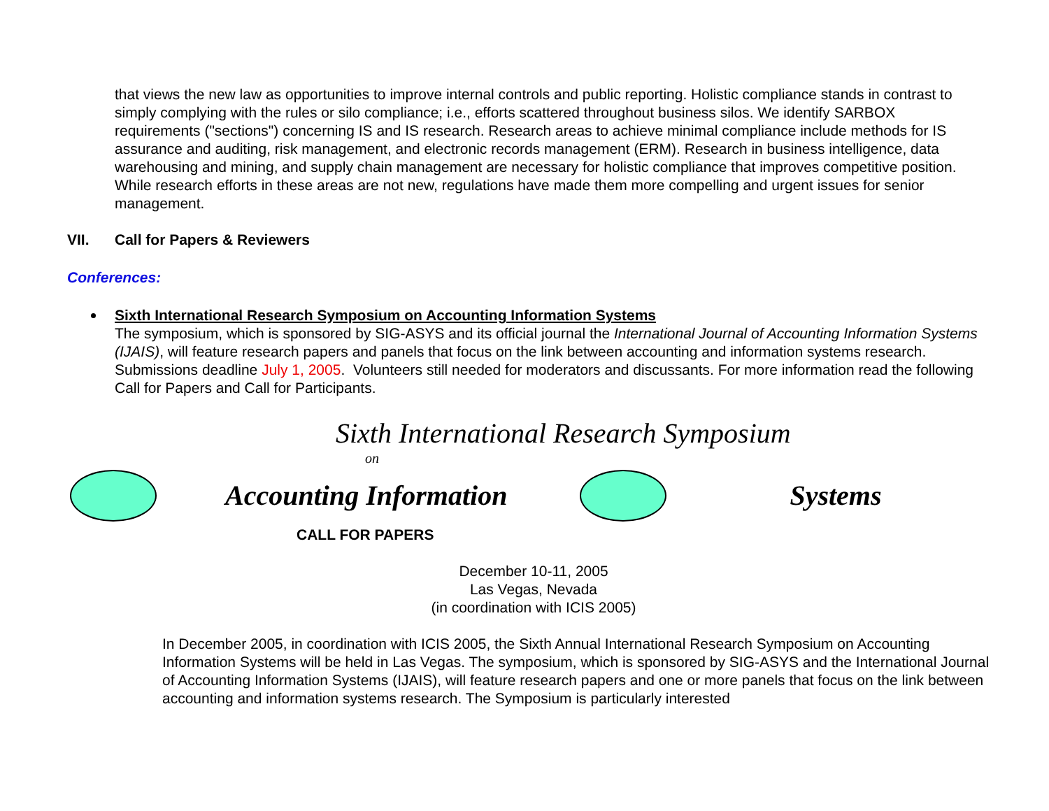that views the new law as opportunities to improve internal controls and public reporting. Holistic compliance stands in contrast to simply complying with the rules or silo compliance; i.e., efforts scattered throughout business silos. We identify SARBOX requirements ("sections") concerning IS and IS research. Research areas to achieve minimal compliance include methods for IS assurance and auditing, risk management, and electronic records management (ERM). Research in business intelligence, data warehousing and mining, and supply chain management are necessary for holistic compliance that improves competitive position. While research efforts in these areas are not new, regulations have made them more compelling and urgent issues for senior management.
VII. Call for Papers & Reviewers
Conferences:
Sixth International Research Symposium on Accounting Information Systems
The symposium, which is sponsored by SIG-ASYS and its official journal the International Journal of Accounting Information Systems (IJAIS), will feature research papers and panels that focus on the link between accounting and information systems research. Submissions deadline July 1, 2005. Volunteers still needed for moderators and discussants. For more information read the following Call for Papers and Call for Participants.
Sixth International Research Symposium
on
Accounting Information Systems
CALL FOR PAPERS
December 10-11, 2005
Las Vegas, Nevada
(in coordination with ICIS 2005)
In December 2005, in coordination with ICIS 2005, the Sixth Annual International Research Symposium on Accounting Information Systems will be held in Las Vegas. The symposium, which is sponsored by SIG-ASYS and the International Journal of Accounting Information Systems (IJAIS), will feature research papers and one or more panels that focus on the link between accounting and information systems research. The Symposium is particularly interested